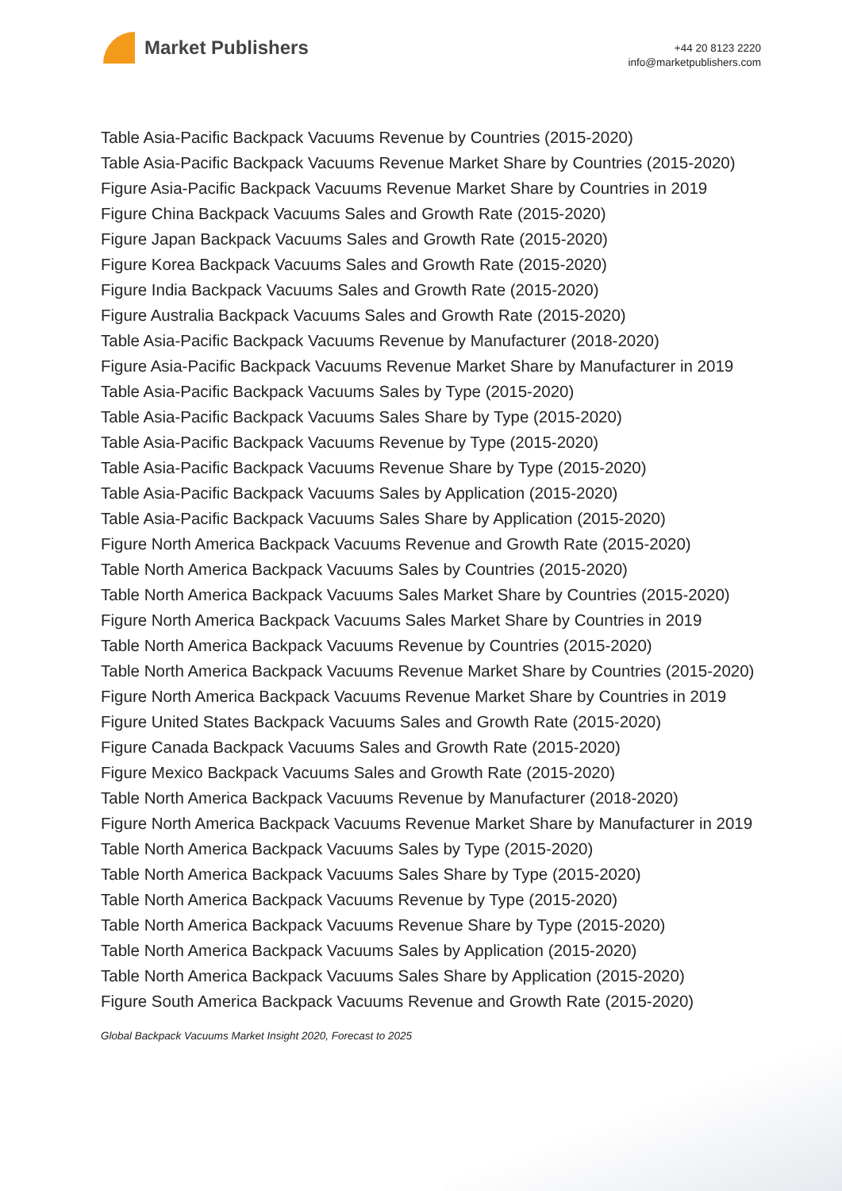Market Publishers
+44 20 8123 2220
info@marketpublishers.com
Table Asia-Pacific Backpack Vacuums Revenue by Countries (2015-2020)
Table Asia-Pacific Backpack Vacuums Revenue Market Share by Countries (2015-2020)
Figure Asia-Pacific Backpack Vacuums Revenue Market Share by Countries in 2019
Figure China Backpack Vacuums Sales and Growth Rate (2015-2020)
Figure Japan Backpack Vacuums Sales and Growth Rate (2015-2020)
Figure Korea Backpack Vacuums Sales and Growth Rate (2015-2020)
Figure India Backpack Vacuums Sales and Growth Rate (2015-2020)
Figure Australia Backpack Vacuums Sales and Growth Rate (2015-2020)
Table Asia-Pacific Backpack Vacuums Revenue by Manufacturer (2018-2020)
Figure Asia-Pacific Backpack Vacuums Revenue Market Share by Manufacturer in 2019
Table Asia-Pacific Backpack Vacuums Sales by Type (2015-2020)
Table Asia-Pacific Backpack Vacuums Sales Share by Type (2015-2020)
Table Asia-Pacific Backpack Vacuums Revenue by Type (2015-2020)
Table Asia-Pacific Backpack Vacuums Revenue Share by Type (2015-2020)
Table Asia-Pacific Backpack Vacuums Sales by Application (2015-2020)
Table Asia-Pacific Backpack Vacuums Sales Share by Application (2015-2020)
Figure North America Backpack Vacuums Revenue and Growth Rate (2015-2020)
Table North America Backpack Vacuums Sales by Countries (2015-2020)
Table North America Backpack Vacuums Sales Market Share by Countries (2015-2020)
Figure North America Backpack Vacuums Sales Market Share by Countries in 2019
Table North America Backpack Vacuums Revenue by Countries (2015-2020)
Table North America Backpack Vacuums Revenue Market Share by Countries (2015-2020)
Figure North America Backpack Vacuums Revenue Market Share by Countries in 2019
Figure United States Backpack Vacuums Sales and Growth Rate (2015-2020)
Figure Canada Backpack Vacuums Sales and Growth Rate (2015-2020)
Figure Mexico Backpack Vacuums Sales and Growth Rate (2015-2020)
Table North America Backpack Vacuums Revenue by Manufacturer (2018-2020)
Figure North America Backpack Vacuums Revenue Market Share by Manufacturer in 2019
Table North America Backpack Vacuums Sales by Type (2015-2020)
Table North America Backpack Vacuums Sales Share by Type (2015-2020)
Table North America Backpack Vacuums Revenue by Type (2015-2020)
Table North America Backpack Vacuums Revenue Share by Type (2015-2020)
Table North America Backpack Vacuums Sales by Application (2015-2020)
Table North America Backpack Vacuums Sales Share by Application (2015-2020)
Figure South America Backpack Vacuums Revenue and Growth Rate (2015-2020)
Global Backpack Vacuums Market Insight 2020, Forecast to 2025